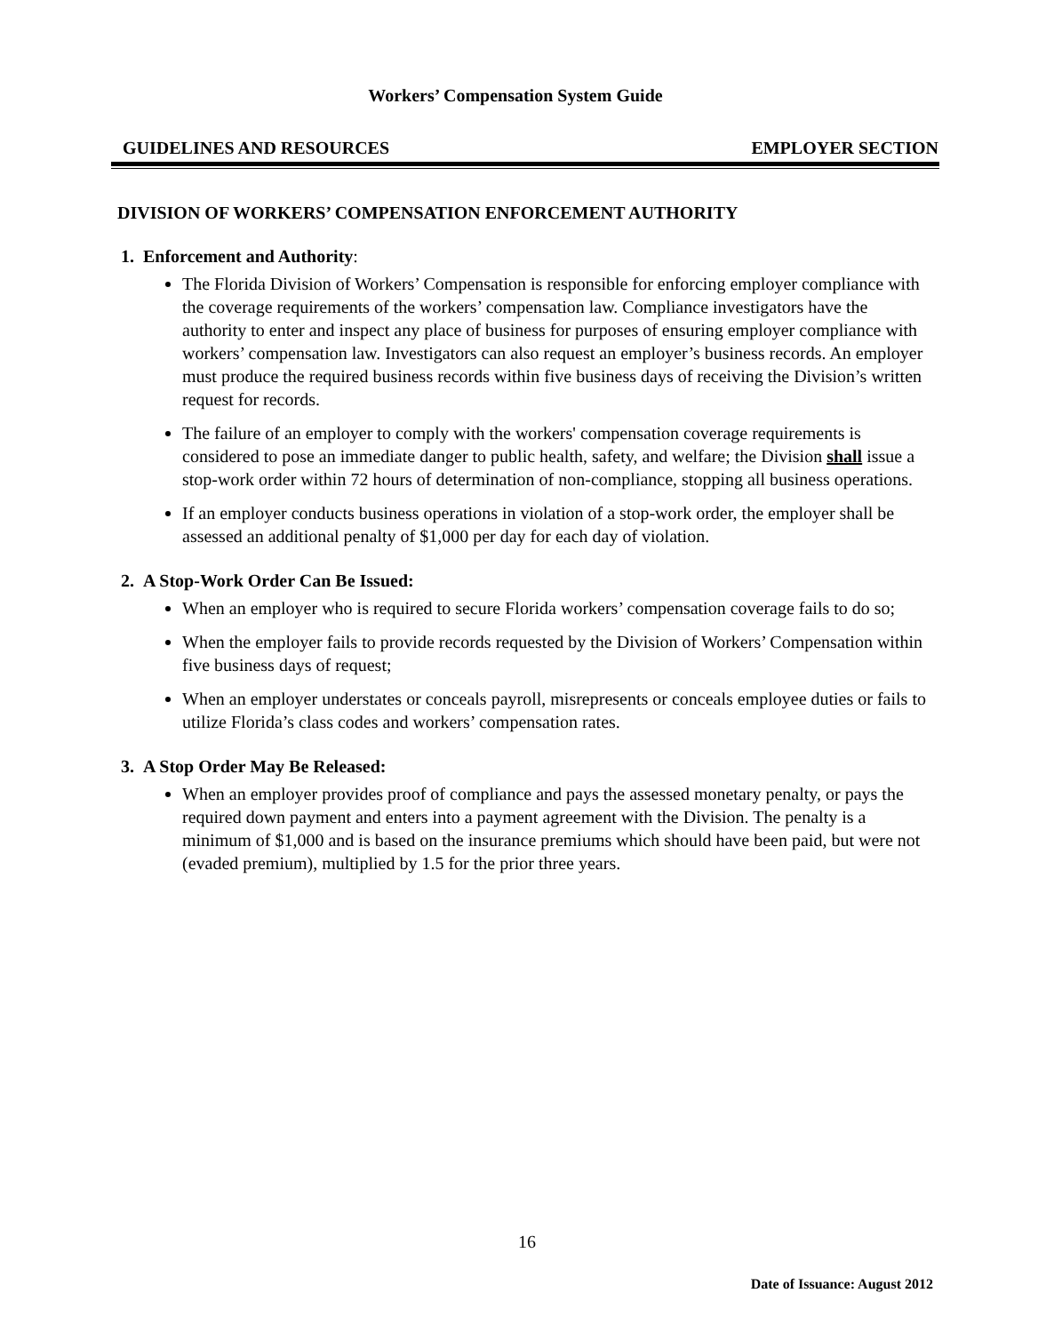Workers’ Compensation System Guide
GUIDELINES AND RESOURCES EMPLOYER SECTION
DIVISION OF WORKERS’ COMPENSATION ENFORCEMENT AUTHORITY
1. Enforcement and Authority:
The Florida Division of Workers’ Compensation is responsible for enforcing employer compliance with the coverage requirements of the workers’ compensation law. Compliance investigators have the authority to enter and inspect any place of business for purposes of ensuring employer compliance with workers’ compensation law. Investigators can also request an employer’s business records. An employer must produce the required business records within five business days of receiving the Division’s written request for records.
The failure of an employer to comply with the workers' compensation coverage requirements is considered to pose an immediate danger to public health, safety, and welfare; the Division shall issue a stop-work order within 72 hours of determination of non-compliance, stopping all business operations.
If an employer conducts business operations in violation of a stop-work order, the employer shall be assessed an additional penalty of $1,000 per day for each day of violation.
2. A Stop-Work Order Can Be Issued:
When an employer who is required to secure Florida workers’ compensation coverage fails to do so;
When the employer fails to provide records requested by the Division of Workers’ Compensation within five business days of request;
When an employer understates or conceals payroll, misrepresents or conceals employee duties or fails to utilize Florida’s class codes and workers’ compensation rates.
3. A Stop Order May Be Released:
When an employer provides proof of compliance and pays the assessed monetary penalty, or pays the required down payment and enters into a payment agreement with the Division. The penalty is a minimum of $1,000 and is based on the insurance premiums which should have been paid, but were not (evaded premium), multiplied by 1.5 for the prior three years.
16
Date of Issuance: August 2012